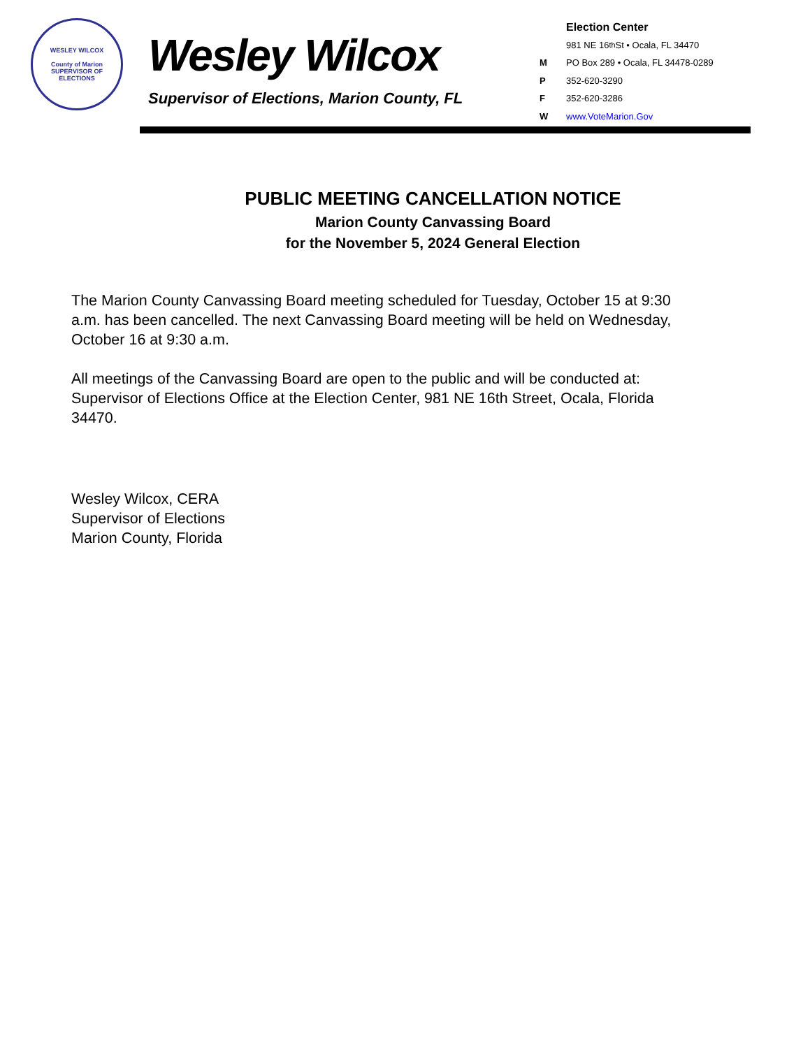WESLEY WILCOX
County of Marion
SUPERVISOR OF ELECTIONS
Wesley Wilcox
Supervisor of Elections, Marion County, FL
Election Center
981 NE 16<sup>th</sup> St • Ocala, FL 34470
M PO Box 289 • Ocala, FL 34478-0289
P 352-620-3290
F 352-620-3286
Wwww.VoteMarion.Gov
PUBLIC MEETING CANCELLATION NOTICE
Marion County Canvassing Board
for the November 5, 2024 General Election
The Marion County Canvassing Board meeting scheduled for Tuesday, October 15 at 9:30 a.m. has been cancelled. The next Canvassing Board meeting will be held on Wednesday, October 16 at 9:30 a.m.
All meetings of the Canvassing Board are open to the public and will be conducted at: Supervisor of Elections Office at the Election Center, 981 NE 16th Street, Ocala, Florida 34470.
Wesley Wilcox, CERA
Supervisor of Elections
Marion County, Florida